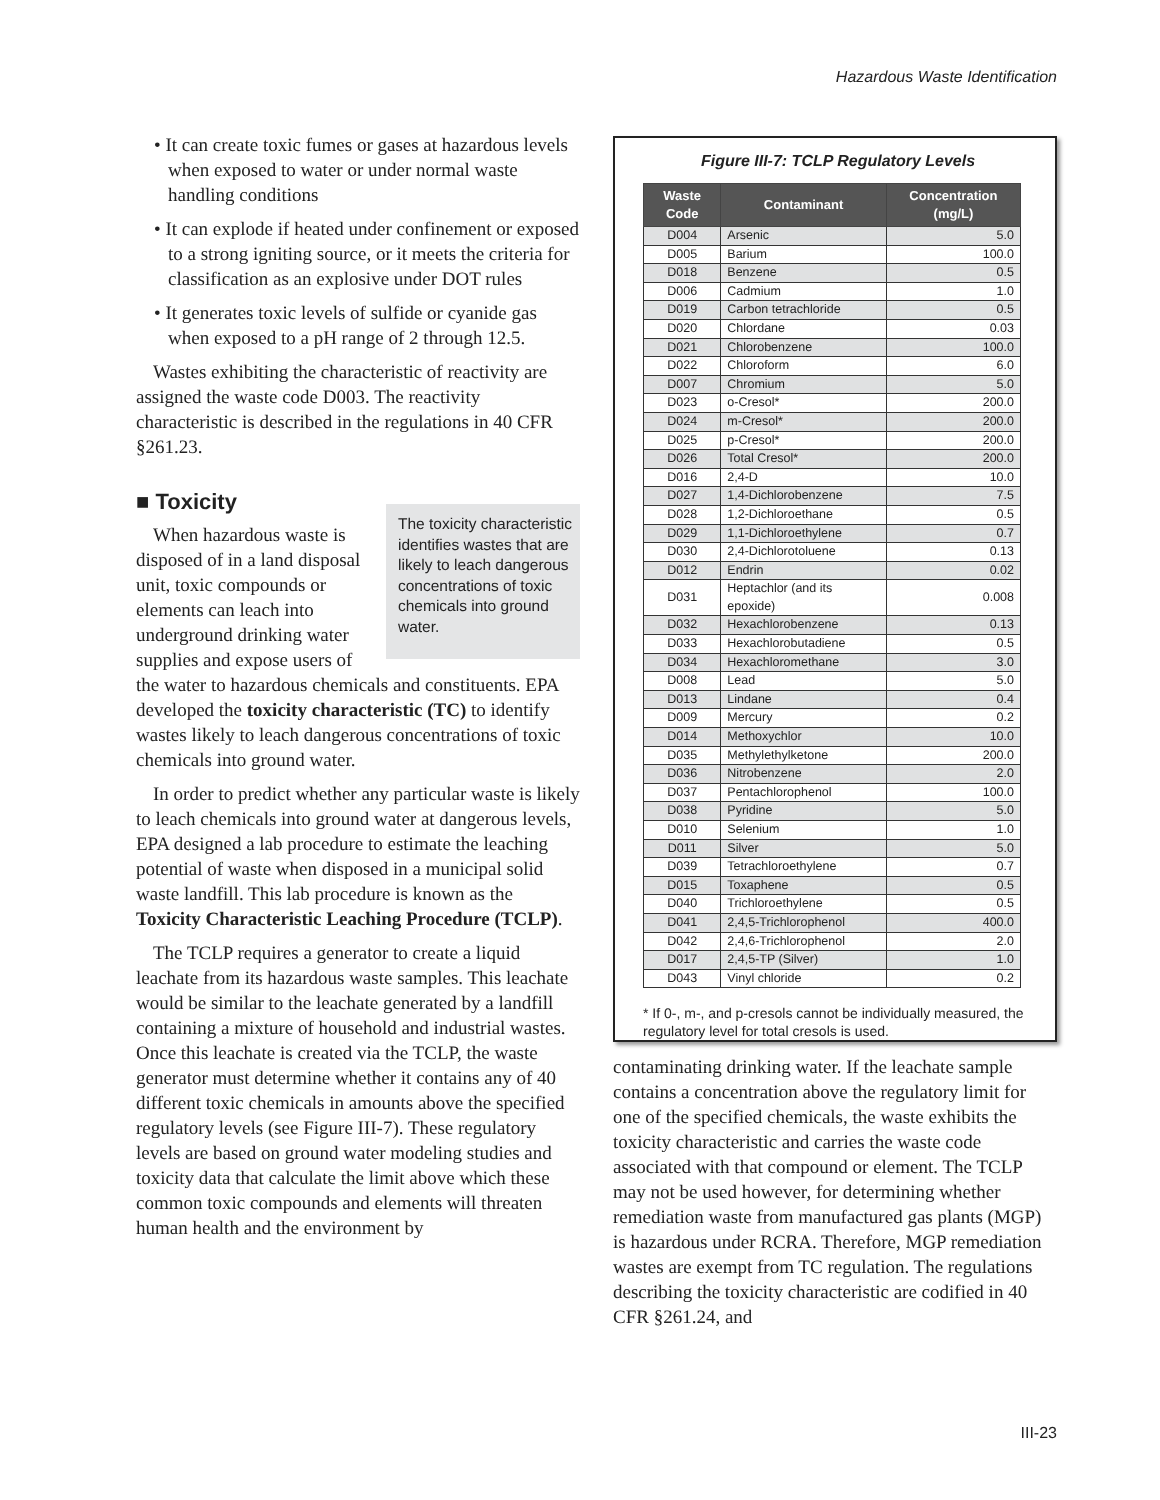Hazardous Waste Identification
• It can create toxic fumes or gases at hazardous levels when exposed to water or under normal waste handling conditions
• It can explode if heated under confinement or exposed to a strong igniting source, or it meets the criteria for classification as an explosive under DOT rules
• It generates toxic levels of sulfide or cyanide gas when exposed to a pH range of 2 through 12.5.
Wastes exhibiting the characteristic of reactivity are assigned the waste code D003. The reactivity characteristic is described in the regulations in 40 CFR §261.23.
■ Toxicity
The toxicity characteristic identifies wastes that are likely to leach dangerous concentrations of toxic chemicals into ground water.
When hazardous waste is disposed of in a land disposal unit, toxic compounds or elements can leach into underground drinking water supplies and expose users of the water to hazardous chemicals and constituents. EPA developed the toxicity characteristic (TC) to identify wastes likely to leach dangerous concentrations of toxic chemicals into ground water.
In order to predict whether any particular waste is likely to leach chemicals into ground water at dangerous levels, EPA designed a lab procedure to estimate the leaching potential of waste when disposed in a municipal solid waste landfill. This lab procedure is known as the Toxicity Characteristic Leaching Procedure (TCLP).
The TCLP requires a generator to create a liquid leachate from its hazardous waste samples. This leachate would be similar to the leachate generated by a landfill containing a mixture of household and industrial wastes. Once this leachate is created via the TCLP, the waste generator must determine whether it contains any of 40 different toxic chemicals in amounts above the specified regulatory levels (see Figure III-7). These regulatory levels are based on ground water modeling studies and toxicity data that calculate the limit above which these common toxic compounds and elements will threaten human health and the environment by
Figure III-7: TCLP Regulatory Levels
| Waste Code | Contaminant | Concentration (mg/L) |
| --- | --- | --- |
| D004 | Arsenic | 5.0 |
| D005 | Barium | 100.0 |
| D018 | Benzene | 0.5 |
| D006 | Cadmium | 1.0 |
| D019 | Carbon tetrachloride | 0.5 |
| D020 | Chlordane | 0.03 |
| D021 | Chlorobenzene | 100.0 |
| D022 | Chloroform | 6.0 |
| D007 | Chromium | 5.0 |
| D023 | o-Cresol* | 200.0 |
| D024 | m-Cresol* | 200.0 |
| D025 | p-Cresol* | 200.0 |
| D026 | Total Cresol* | 200.0 |
| D016 | 2,4-D | 10.0 |
| D027 | 1,4-Dichlorobenzene | 7.5 |
| D028 | 1,2-Dichloroethane | 0.5 |
| D029 | 1,1-Dichloroethylene | 0.7 |
| D030 | 2,4-Dichlorotoluene | 0.13 |
| D012 | Endrin | 0.02 |
| D031 | Heptachlor (and its epoxide) | 0.008 |
| D032 | Hexachlorobenzene | 0.13 |
| D033 | Hexachlorobutadiene | 0.5 |
| D034 | Hexachloromethane | 3.0 |
| D008 | Lead | 5.0 |
| D013 | Lindane | 0.4 |
| D009 | Mercury | 0.2 |
| D014 | Methoxychlor | 10.0 |
| D035 | Methylethylketone | 200.0 |
| D036 | Nitrobenzene | 2.0 |
| D037 | Pentachlorophenol | 100.0 |
| D038 | Pyridine | 5.0 |
| D010 | Selenium | 1.0 |
| D011 | Silver | 5.0 |
| D039 | Tetrachloroethylene | 0.7 |
| D015 | Toxaphene | 0.5 |
| D040 | Trichloroethylene | 0.5 |
| D041 | 2,4,5-Trichlorophenol | 400.0 |
| D042 | 2,4,6-Trichlorophenol | 2.0 |
| D017 | 2,4,5-TP (Silver) | 1.0 |
| D043 | Vinyl chloride | 0.2 |
* If 0-, m-, and p-cresols cannot be individually measured, the regulatory level for total cresols is used.
contaminating drinking water. If the leachate sample contains a concentration above the regulatory limit for one of the specified chemicals, the waste exhibits the toxicity characteristic and carries the waste code associated with that compound or element. The TCLP may not be used however, for determining whether remediation waste from manufactured gas plants (MGP) is hazardous under RCRA. Therefore, MGP remediation wastes are exempt from TC regulation. The regulations describing the toxicity characteristic are codified in 40 CFR §261.24, and
III-23